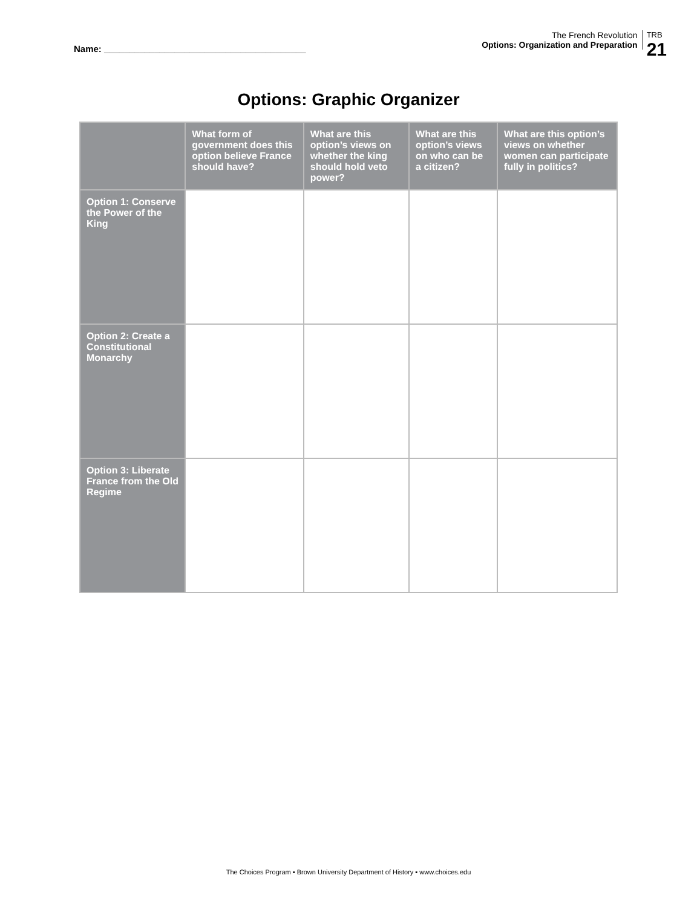Name: ________________________________________
The French Revolution
Options: Organization and Preparation
TRB
21
Options: Graphic Organizer
| | What form of government does this option believe France should have? | What are this option’s views on whether the king should hold veto power? | What are this option’s views on who can be a citizen? | What are this option’s views on whether women can participate fully in politics? |
| --- | --- | --- | --- | --- |
| Option 1: Conserve the Power of the King | | | | |
| Option 2: Create a Constitutional Monarchy | | | | |
| Option 3: Liberate France from the Old Regime | | | | |
The Choices Program ▪ Brown University Department of History ▪ www.choices.edu